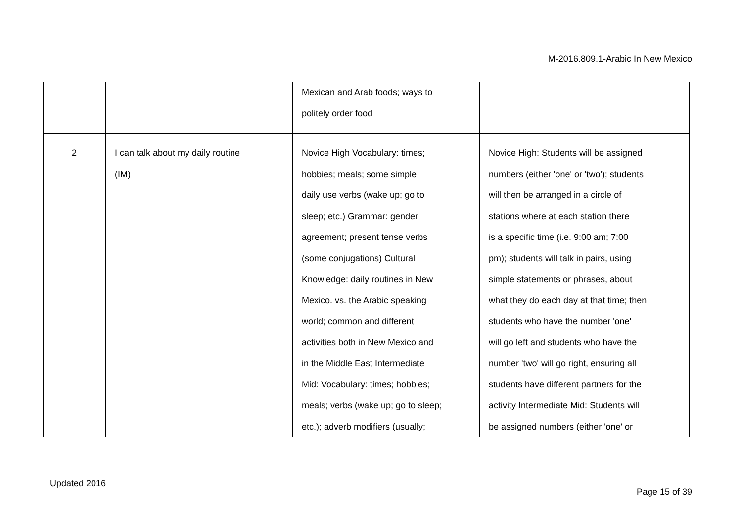M-2016.809.1-Arabic In New Mexico
| | | Mexican and Arab foods; ways to politely order food | |
| 2 | I can talk about my daily routine (IM) | Novice High Vocabulary: times; hobbies; meals; some simple daily use verbs (wake up; go to sleep; etc.) Grammar: gender agreement; present tense verbs (some conjugations) Cultural Knowledge: daily routines in New Mexico. vs. the Arabic speaking world; common and different activities both in New Mexico and in the Middle East Intermediate Mid: Vocabulary: times; hobbies; meals; verbs (wake up; go to sleep; etc.); adverb modifiers (usually; | Novice High: Students will be assigned numbers (either 'one' or 'two'); students will then be arranged in a circle of stations where at each station there is a specific time (i.e. 9:00 am; 7:00 pm); students will talk in pairs, using simple statements or phrases, about what they do each day at that time; then students who have the number 'one' will go left and students who have the number 'two' will go right, ensuring all students have different partners for the activity Intermediate Mid: Students will be assigned numbers (either 'one' or |
Updated 2016
Page 15 of 39